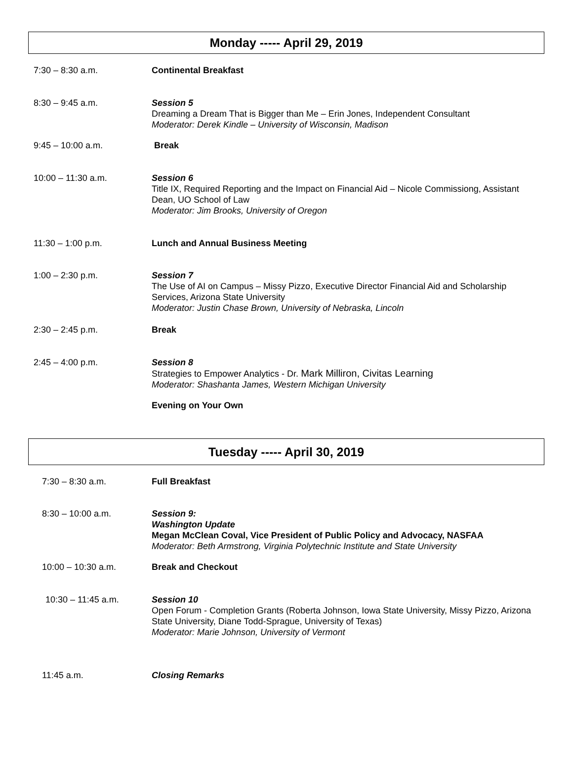Monday ----- April 29, 2019
7:30 – 8:30 a.m. Continental Breakfast
8:30 – 9:45 a.m. Session 5
Dreaming a Dream That is Bigger than Me – Erin Jones, Independent Consultant
Moderator: Derek Kindle – University of Wisconsin, Madison
9:45 – 10:00 a.m. Break
10:00 – 11:30 a.m. Session 6
Title IX, Required Reporting and the Impact on Financial Aid – Nicole Commissiong, Assistant Dean, UO School of Law
Moderator: Jim Brooks, University of Oregon
11:30 – 1:00 p.m. Lunch and Annual Business Meeting
1:00 – 2:30 p.m. Session 7
The Use of AI on Campus – Missy Pizzo, Executive Director Financial Aid and Scholarship Services, Arizona State University
Moderator: Justin Chase Brown, University of Nebraska, Lincoln
2:30 – 2:45 p.m. Break
2:45 – 4:00 p.m. Session 8
Strategies to Empower Analytics - Dr. Mark Milliron, Civitas Learning
Moderator: Shashanta James, Western Michigan University
Evening on Your Own
Tuesday ----- April 30, 2019
7:30 – 8:30 a.m. Full Breakfast
8:30 – 10:00 a.m. Session 9:
Washington Update
Megan McClean Coval, Vice President of Public Policy and Advocacy, NASFAA
Moderator: Beth Armstrong, Virginia Polytechnic Institute and State University
10:00 – 10:30 a.m. Break and Checkout
10:30 – 11:45 a.m. Session 10
Open Forum - Completion Grants (Roberta Johnson, Iowa State University, Missy Pizzo, Arizona State University, Diane Todd-Sprague, University of Texas)
Moderator: Marie Johnson, University of Vermont
11:45 a.m. Closing Remarks